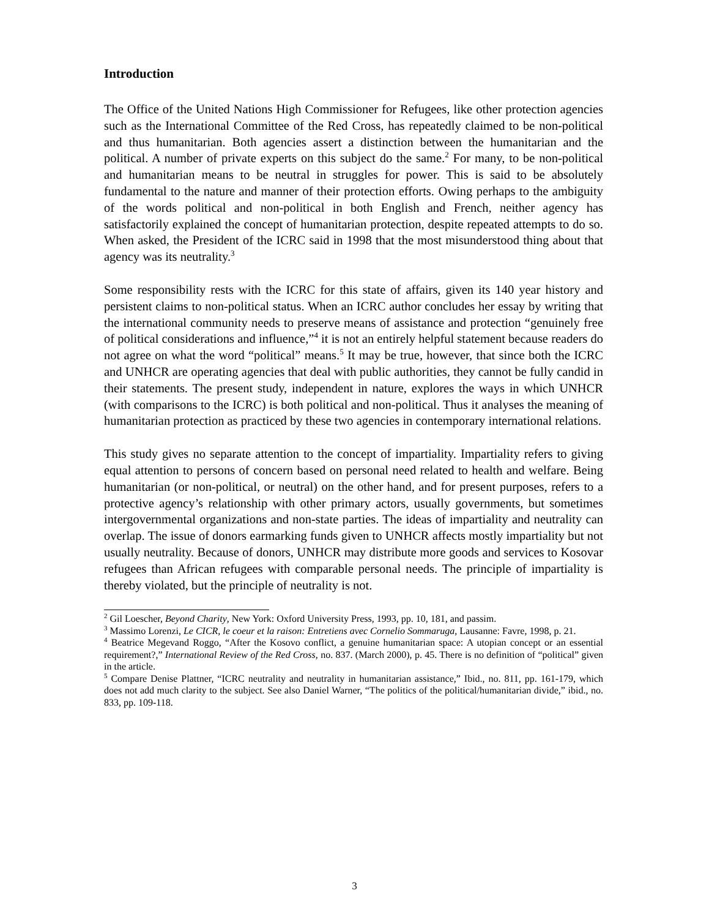Introduction
The Office of the United Nations High Commissioner for Refugees, like other protection agencies such as the International Committee of the Red Cross, has repeatedly claimed to be non-political and thus humanitarian. Both agencies assert a distinction between the humanitarian and the political. A number of private experts on this subject do the same.<sup>2</sup> For many, to be non-political and humanitarian means to be neutral in struggles for power. This is said to be absolutely fundamental to the nature and manner of their protection efforts. Owing perhaps to the ambiguity of the words political and non-political in both English and French, neither agency has satisfactorily explained the concept of humanitarian protection, despite repeated attempts to do so. When asked, the President of the ICRC said in 1998 that the most misunderstood thing about that agency was its neutrality.<sup>3</sup>
Some responsibility rests with the ICRC for this state of affairs, given its 140 year history and persistent claims to non-political status. When an ICRC author concludes her essay by writing that the international community needs to preserve means of assistance and protection “genuinely free of political considerations and influence,”<sup>4</sup> it is not an entirely helpful statement because readers do not agree on what the word “political” means.<sup>5</sup> It may be true, however, that since both the ICRC and UNHCR are operating agencies that deal with public authorities, they cannot be fully candid in their statements. The present study, independent in nature, explores the ways in which UNHCR (with comparisons to the ICRC) is both political and non-political. Thus it analyses the meaning of humanitarian protection as practiced by these two agencies in contemporary international relations.
This study gives no separate attention to the concept of impartiality. Impartiality refers to giving equal attention to persons of concern based on personal need related to health and welfare. Being humanitarian (or non-political, or neutral) on the other hand, and for present purposes, refers to a protective agency’s relationship with other primary actors, usually governments, but sometimes intergovernmental organizations and non-state parties. The ideas of impartiality and neutrality can overlap. The issue of donors earmarking funds given to UNHCR affects mostly impartiality but not usually neutrality. Because of donors, UNHCR may distribute more goods and services to Kosovar refugees than African refugees with comparable personal needs. The principle of impartiality is thereby violated, but the principle of neutrality is not.
<sup>2</sup> Gil Loescher, Beyond Charity, New York: Oxford University Press, 1993, pp. 10, 181, and passim.
<sup>3</sup> Massimo Lorenzi, Le CICR, le coeur et la raison: Entretiens avec Cornelio Sommaruga, Lausanne: Favre, 1998, p. 21.
<sup>4</sup> Beatrice Megevand Roggo, “After the Kosovo conflict, a genuine humanitarian space: A utopian concept or an essential requirement?,” International Review of the Red Cross, no. 837. (March 2000), p. 45. There is no definition of “political” given in the article.
<sup>5</sup> Compare Denise Plattner, “ICRC neutrality and neutrality in humanitarian assistance,” Ibid., no. 811, pp. 161-179, which does not add much clarity to the subject. See also Daniel Warner, “The politics of the political/humanitarian divide,” ibid., no. 833, pp. 109-118.
3